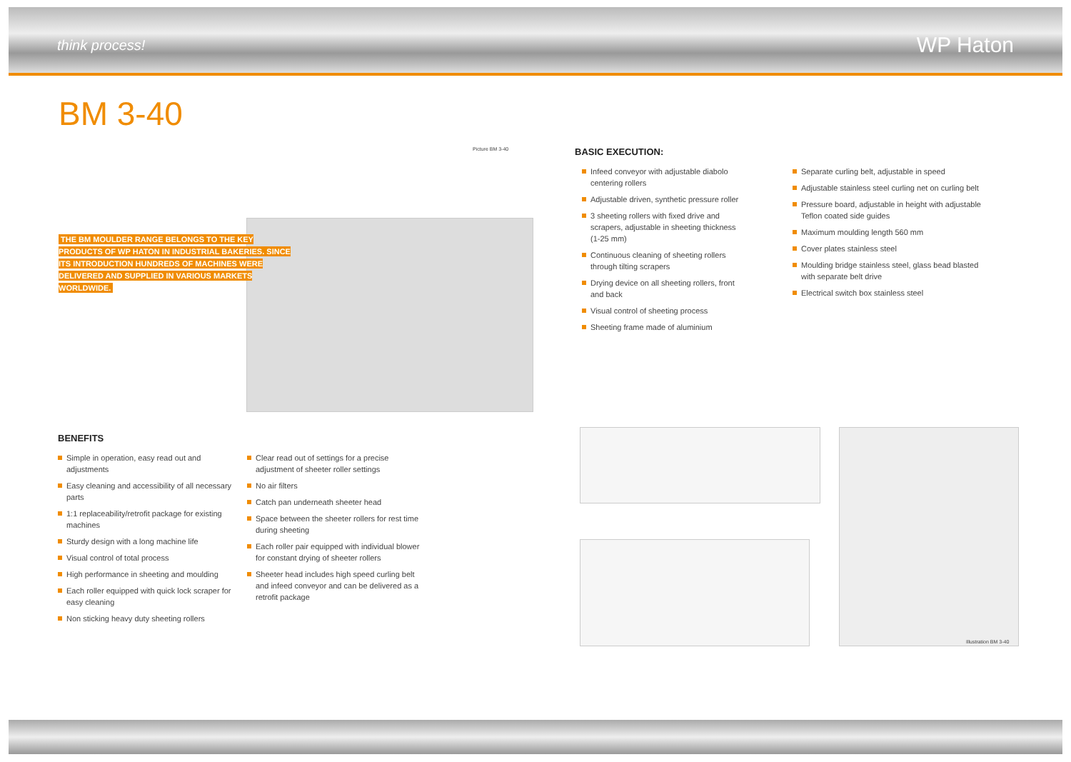think process!
WP Haton
BM 3-40
Picture BM 3-40
THE BM MOULDER RANGE BELONGS TO THE KEY PRODUCTS OF WP HATON IN INDUSTRIAL BAKERIES. SINCE ITS INTRODUCTION HUNDREDS OF MACHINES WERE DELIVERED AND SUPPLIED IN VARIOUS MARKETS WORLDWIDE.
BASIC EXECUTION:
Infeed conveyor with adjustable diabolo centering rollers
Adjustable driven, synthetic pressure roller
3 sheeting rollers with fixed drive and scrapers, adjustable in sheeting thickness (1-25 mm)
Continuous cleaning of sheeting rollers through tilting scrapers
Drying device on all sheeting rollers, front and back
Visual control of sheeting process
Sheeting frame made of aluminium
Separate curling belt, adjustable in speed
Adjustable stainless steel curling net on curling belt
Pressure board, adjustable in height with adjustable Teflon coated side guides
Maximum moulding length 560 mm
Cover plates stainless steel
Moulding bridge stainless steel, glass bead blasted with separate belt drive
Electrical switch box stainless steel
BENEFITS
Simple in operation, easy read out and adjustments
Easy cleaning and accessibility of all necessary parts
1:1 replaceability/retrofit package for existing machines
Sturdy design with a long machine life
Visual control of total process
High performance in sheeting and moulding
Each roller equipped with quick lock scraper for easy cleaning
Non sticking heavy duty sheeting rollers
Clear read out of settings for a precise adjustment of sheeter roller settings
No air filters
Catch pan underneath sheeter head
Space between the sheeter rollers for rest time during sheeting
Each roller pair equipped with individual blower for constant drying of sheeter rollers
Sheeter head includes high speed curling belt and infeed conveyor and can be delivered as a retrofit package
Illustration BM 3-40